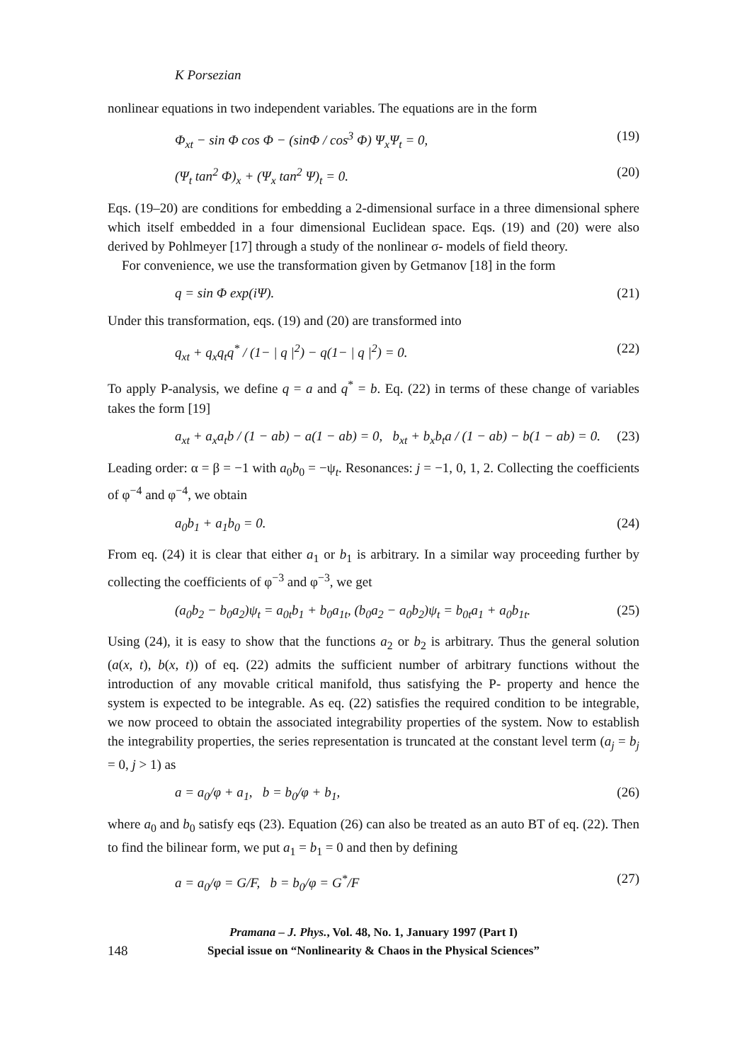K Porsezian
nonlinear equations in two independent variables. The equations are in the form
Φ<sub>xt</sub> − sin Φ cos Φ − (sinΦ / cos<sup>3</sup> Φ) Ψ<sub>x</sub>Ψ<sub>t</sub> = 0, (19)
(Ψ<sub>t</sub> tan<sup>2</sup> Φ)<sub>x</sub> + (Ψ<sub>x</sub> tan<sup>2</sup> Ψ)<sub>t</sub> = 0. (20)
Eqs. (19–20) are conditions for embedding a 2-dimensional surface in a three dimensional sphere which itself embedded in a four dimensional Euclidean space. Eqs. (19) and (20) were also derived by Pohlmeyer [17] through a study of the nonlinear σ- models of field theory.
For convenience, we use the transformation given by Getmanov [18] in the form
q = sin Φ exp(iΨ). (21)
Under this transformation, eqs. (19) and (20) are transformed into
q<sub>xt</sub> + q<sub>x</sub>q<sub>t</sub>q<sup>*</sup> / (1− | q |<sup>2</sup>) − q(1− | q |<sup>2</sup>) = 0. (22)
To apply P-analysis, we define q = a and q<sup>*</sup> = b. Eq. (22) in terms of these change of variables takes the form [19]
a<sub>xt</sub> + a<sub>x</sub>a<sub>t</sub>b / (1 − ab) − a(1 − ab) = 0, b<sub>xt</sub> + b<sub>x</sub>b<sub>t</sub>a / (1 − ab) − b(1 − ab) = 0. (23)
Leading order: α = β = −1 with a<sub>0</sub>b<sub>0</sub> = −ψ<sub>t</sub>. Resonances: j = −1, 0, 1, 2. Collecting the coefficients of φ<sup>−4</sup> and φ<sup>−4</sup>, we obtain
a<sub>0</sub>b<sub>1</sub> + a<sub>1</sub>b<sub>0</sub> = 0. (24)
From eq. (24) it is clear that either a<sub>1</sub> or b<sub>1</sub> is arbitrary. In a similar way proceeding further by collecting the coefficients of φ<sup>−3</sup> and φ<sup>−3</sup>, we get
(a<sub>0</sub>b<sub>2</sub> − b<sub>0</sub>a<sub>2</sub>)ψ<sub>t</sub> = a<sub>0t</sub>b<sub>1</sub> + b<sub>0</sub>a<sub>1t</sub>, (b<sub>0</sub>a<sub>2</sub> − a<sub>0</sub>b<sub>2</sub>)ψ<sub>t</sub> = b<sub>0t</sub>a<sub>1</sub> + a<sub>0</sub>b<sub>1t</sub>. (25)
Using (24), it is easy to show that the functions a<sub>2</sub> or b<sub>2</sub> is arbitrary. Thus the general solution (a(x, t), b(x, t)) of eq. (22) admits the sufficient number of arbitrary functions without the introduction of any movable critical manifold, thus satisfying the P- property and hence the system is expected to be integrable. As eq. (22) satisfies the required condition to be integrable, we now proceed to obtain the associated integrability properties of the system. Now to establish the integrability properties, the series representation is truncated at the constant level term (a<sub>j</sub> = b<sub>j</sub> = 0, j > 1) as
a = a<sub>0</sub>/φ + a<sub>1</sub>, b = b<sub>0</sub>/φ + b<sub>1</sub>, (26)
where a<sub>0</sub> and b<sub>0</sub> satisfy eqs (23). Equation (26) can also be treated as an auto BT of eq. (22). Then to find the bilinear form, we put a<sub>1</sub> = b<sub>1</sub> = 0 and then by defining
a = a<sub>0</sub>/φ = G/F, b = b<sub>0</sub>/φ = G<sup>*</sup>/F (27)
Pramana – J. Phys., Vol. 48, No. 1, January 1997 (Part I)
148 Special issue on “Nonlinearity & Chaos in the Physical Sciences”